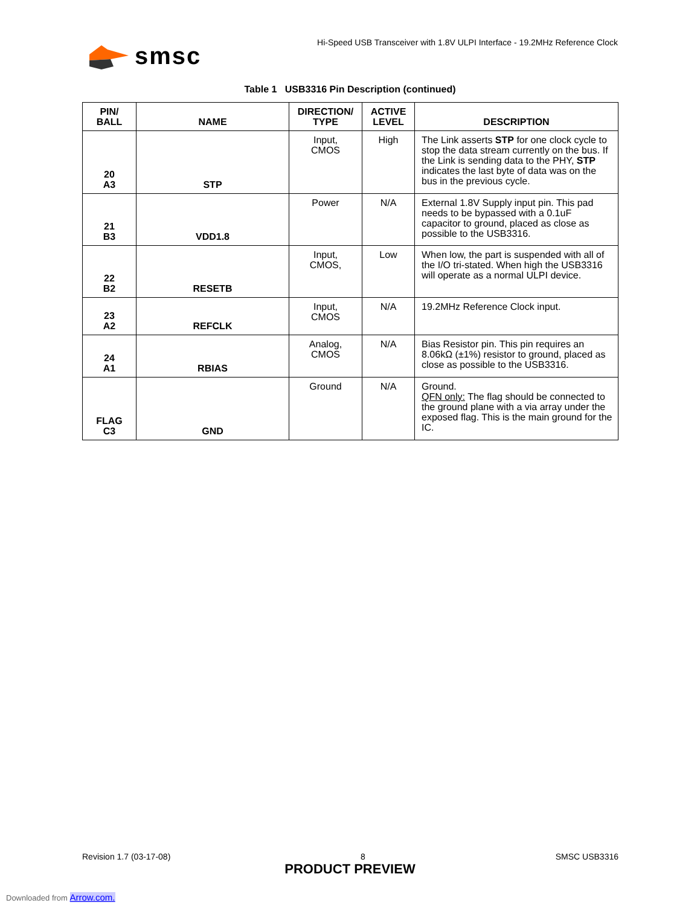smsc
Hi-Speed USB Transceiver with 1.8V ULPI Interface - 19.2MHz Reference Clock
Table 1 USB3316 Pin Description (continued)
| PIN/ BALL | NAME | DIRECTION/ TYPE | ACTIVE LEVEL | DESCRIPTION |
| --- | --- | --- | --- | --- |
| 20 A3 | STP | Input, CMOS | High | The Link asserts STP for one clock cycle to stop the data stream currently on the bus. If the Link is sending data to the PHY, STP indicates the last byte of data was on the bus in the previous cycle. |
| 21 B3 | VDD1.8 | Power | N/A | External 1.8V Supply input pin. This pad needs to be bypassed with a 0.1uF capacitor to ground, placed as close as possible to the USB3316. |
| 22 B2 | RESETB | Input, CMOS, | Low | When low, the part is suspended with all of the I/O tri-stated. When high the USB3316 will operate as a normal ULPI device. |
| 23 A2 | REFCLK | Input, CMOS | N/A | 19.2MHz Reference Clock input. |
| 24 A1 | RBIAS | Analog, CMOS | N/A | Bias Resistor pin. This pin requires an 8.06kΩ (±1%) resistor to ground, placed as close as possible to the USB3316. |
| FLAG C3 | GND | Ground | N/A | Ground. QFN only: The flag should be connected to the ground plane with a via array under the exposed flag. This is the main ground for the IC. |
Revision 1.7 (03-17-08) 8 SMSC USB3316
PRODUCT PREVIEW
Downloaded from Arrow.com.